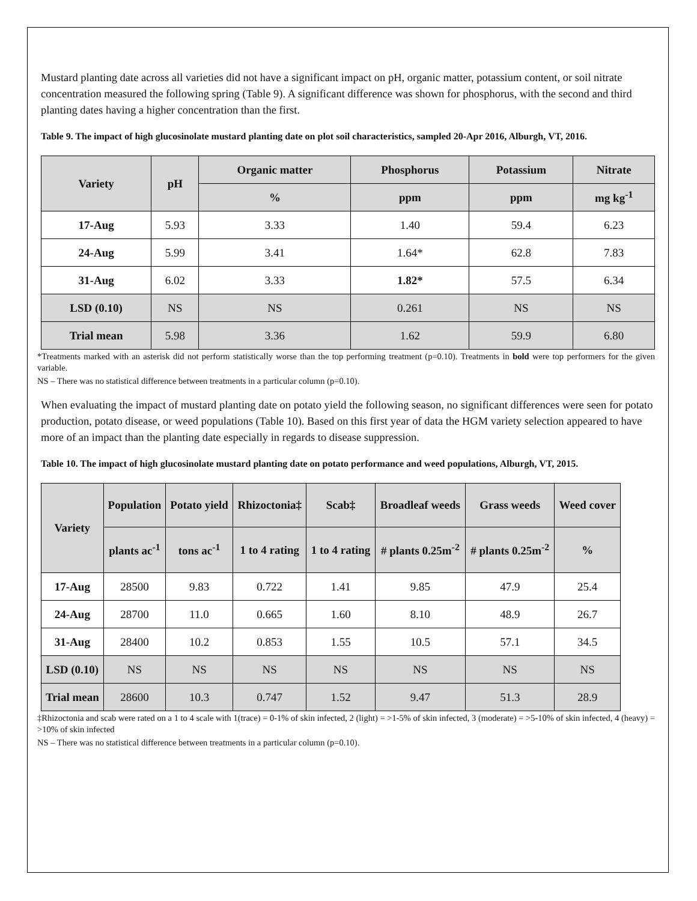Mustard planting date across all varieties did not have a significant impact on pH, organic matter, potassium content, or soil nitrate concentration measured the following spring (Table 9). A significant difference was shown for phosphorus, with the second and third planting dates having a higher concentration than the first.
Table 9. The impact of high glucosinolate mustard planting date on plot soil characteristics, sampled 20-Apr 2016, Alburgh, VT, 2016.
| Variety | pH | Organic matter | Phosphorus | Potassium | Nitrate |
| --- | --- | --- | --- | --- | --- |
| | | % | ppm | ppm | mg kg<sup>-1</sup> |
| 17-Aug | 5.93 | 3.33 | 1.40 | 59.4 | 6.23 |
| 24-Aug | 5.99 | 3.41 | 1.64* | 62.8 | 7.83 |
| 31-Aug | 6.02 | 3.33 | 1.82* | 57.5 | 6.34 |
| LSD (0.10) | NS | NS | 0.261 | NS | NS |
| Trial mean | 5.98 | 3.36 | 1.62 | 59.9 | 6.80 |
*Treatments marked with an asterisk did not perform statistically worse than the top performing treatment (p=0.10). Treatments in bold were top performers for the given variable.
NS – There was no statistical difference between treatments in a particular column (p=0.10).
When evaluating the impact of mustard planting date on potato yield the following season, no significant differences were seen for potato production, potato disease, or weed populations (Table 10). Based on this first year of data the HGM variety selection appeared to have more of an impact than the planting date especially in regards to disease suppression.
Table 10. The impact of high glucosinolate mustard planting date on potato performance and weed populations, Alburgh, VT, 2015.
| Variety | Population | Potato yield | Rhizoctonia‡ | Scab‡ | Broadleaf weeds | Grass weeds | Weed cover |
| --- | --- | --- | --- | --- | --- | --- | --- |
| | plants ac<sup>-1</sup> | tons ac<sup>-1</sup> | 1 to 4 rating | 1 to 4 rating | # plants 0.25m<sup>-2</sup> | # plants 0.25m<sup>-2</sup> | % |
| 17-Aug | 28500 | 9.83 | 0.722 | 1.41 | 9.85 | 47.9 | 25.4 |
| 24-Aug | 28700 | 11.0 | 0.665 | 1.60 | 8.10 | 48.9 | 26.7 |
| 31-Aug | 28400 | 10.2 | 0.853 | 1.55 | 10.5 | 57.1 | 34.5 |
| LSD (0.10) | NS | NS | NS | NS | NS | NS | NS |
| Trial mean | 28600 | 10.3 | 0.747 | 1.52 | 9.47 | 51.3 | 28.9 |
‡Rhizoctonia and scab were rated on a 1 to 4 scale with 1(trace) = 0-1% of skin infected, 2 (light) = >1-5% of skin infected, 3 (moderate) = >5-10% of skin infected, 4 (heavy) = >10% of skin infected
NS – There was no statistical difference between treatments in a particular column (p=0.10).